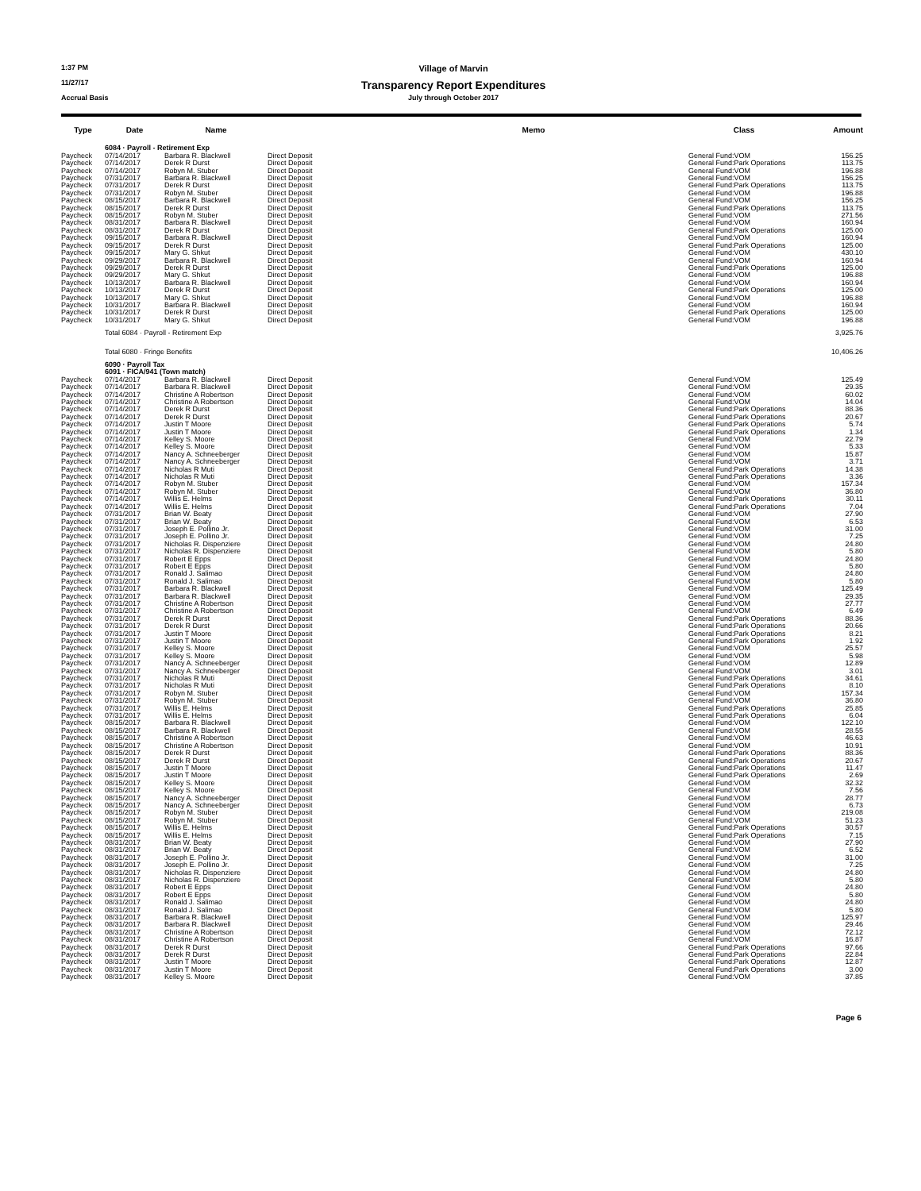1:37 PM
Village of Marvin
11/27/17
Transparency Report Expenditures
Accrual Basis
July through October 2017
| Type | Date | Name | | Memo | Class | Amount |
| --- | --- | --- | --- | --- | --- | --- |
| | 6084 · Payroll - Retirement Exp | | | | | |
| Paycheck | 07/14/2017 | Barbara R. Blackwell | Direct Deposit | | General Fund:VOM | 156.25 |
| Paycheck | 07/14/2017 | Derek R Durst | Direct Deposit | | General Fund:Park Operations | 113.75 |
| Paycheck | 07/14/2017 | Robyn M. Stuber | Direct Deposit | | General Fund:VOM | 196.88 |
| Paycheck | 07/31/2017 | Barbara R. Blackwell | Direct Deposit | | General Fund:VOM | 156.25 |
| Paycheck | 07/31/2017 | Derek R Durst | Direct Deposit | | General Fund:Park Operations | 113.75 |
| Paycheck | 07/31/2017 | Robyn M. Stuber | Direct Deposit | | General Fund:VOM | 196.88 |
| Paycheck | 08/15/2017 | Barbara R. Blackwell | Direct Deposit | | General Fund:VOM | 156.25 |
| Paycheck | 08/15/2017 | Derek R Durst | Direct Deposit | | General Fund:Park Operations | 113.75 |
| Paycheck | 08/15/2017 | Robyn M. Stuber | Direct Deposit | | General Fund:VOM | 271.56 |
| Paycheck | 08/31/2017 | Barbara R. Blackwell | Direct Deposit | | General Fund:VOM | 160.94 |
| Paycheck | 08/31/2017 | Derek R Durst | Direct Deposit | | General Fund:Park Operations | 125.00 |
| Paycheck | 09/15/2017 | Barbara R. Blackwell | Direct Deposit | | General Fund:VOM | 160.94 |
| Paycheck | 09/15/2017 | Derek R Durst | Direct Deposit | | General Fund:Park Operations | 125.00 |
| Paycheck | 09/15/2017 | Mary G. Shkut | Direct Deposit | | General Fund:VOM | 430.10 |
| Paycheck | 09/29/2017 | Barbara R. Blackwell | Direct Deposit | | General Fund:VOM | 160.94 |
| Paycheck | 09/29/2017 | Derek R Durst | Direct Deposit | | General Fund:Park Operations | 125.00 |
| Paycheck | 09/29/2017 | Mary G. Shkut | Direct Deposit | | General Fund:VOM | 196.88 |
| Paycheck | 10/13/2017 | Barbara R. Blackwell | Direct Deposit | | General Fund:VOM | 160.94 |
| Paycheck | 10/13/2017 | Derek R Durst | Direct Deposit | | General Fund:Park Operations | 125.00 |
| Paycheck | 10/13/2017 | Mary G. Shkut | Direct Deposit | | General Fund:VOM | 196.88 |
| Paycheck | 10/31/2017 | Barbara R. Blackwell | Direct Deposit | | General Fund:VOM | 160.94 |
| Paycheck | 10/31/2017 | Derek R Durst | Direct Deposit | | General Fund:Park Operations | 125.00 |
| Paycheck | 10/31/2017 | Mary G. Shkut | Direct Deposit | | General Fund:VOM | 196.88 |
| | Total 6084 · Payroll - Retirement Exp | | | | | 3,925.76 |
| | Total 6080 · Fringe Benefits | | | | | 10,406.26 |
| | 6090 · Payroll Tax | | | | | |
| | 6091 · FICA/941 (Town match) | | | | | |
| Paycheck | 07/14/2017 | Barbara R. Blackwell | Direct Deposit | | General Fund:VOM | 125.49 |
| Paycheck | 07/14/2017 | Barbara R. Blackwell | Direct Deposit | | General Fund:VOM | 29.35 |
| Paycheck | 07/14/2017 | Christine A Robertson | Direct Deposit | | General Fund:VOM | 60.02 |
| Paycheck | 07/14/2017 | Christine A Robertson | Direct Deposit | | General Fund:VOM | 14.04 |
| Paycheck | 07/14/2017 | Derek R Durst | Direct Deposit | | General Fund:Park Operations | 88.36 |
| Paycheck | 07/14/2017 | Derek R Durst | Direct Deposit | | General Fund:Park Operations | 20.67 |
| Paycheck | 07/14/2017 | Justin T Moore | Direct Deposit | | General Fund:Park Operations | 5.74 |
| Paycheck | 07/14/2017 | Justin T Moore | Direct Deposit | | General Fund:Park Operations | 1.34 |
| Paycheck | 07/14/2017 | Kelley S. Moore | Direct Deposit | | General Fund:VOM | 22.79 |
| Paycheck | 07/14/2017 | Kelley S. Moore | Direct Deposit | | General Fund:VOM | 5.33 |
| Paycheck | 07/14/2017 | Nancy A. Schneeberger | Direct Deposit | | General Fund:VOM | 15.87 |
| Paycheck | 07/14/2017 | Nancy A. Schneeberger | Direct Deposit | | General Fund:VOM | 3.71 |
| Paycheck | 07/14/2017 | Nicholas R Muti | Direct Deposit | | General Fund:Park Operations | 14.38 |
| Paycheck | 07/14/2017 | Nicholas R Muti | Direct Deposit | | General Fund:Park Operations | 3.36 |
| Paycheck | 07/14/2017 | Robyn M. Stuber | Direct Deposit | | General Fund:VOM | 157.34 |
| Paycheck | 07/14/2017 | Robyn M. Stuber | Direct Deposit | | General Fund:VOM | 36.80 |
| Paycheck | 07/14/2017 | Willis E. Helms | Direct Deposit | | General Fund:Park Operations | 30.11 |
| Paycheck | 07/14/2017 | Willis E. Helms | Direct Deposit | | General Fund:Park Operations | 7.04 |
| Paycheck | 07/31/2017 | Brian W. Beaty | Direct Deposit | | General Fund:VOM | 27.90 |
| Paycheck | 07/31/2017 | Brian W. Beaty | Direct Deposit | | General Fund:VOM | 6.53 |
| Paycheck | 07/31/2017 | Joseph E. Pollino Jr. | Direct Deposit | | General Fund:VOM | 31.00 |
| Paycheck | 07/31/2017 | Joseph E. Pollino Jr. | Direct Deposit | | General Fund:VOM | 7.25 |
| Paycheck | 07/31/2017 | Nicholas R. Dispenziere | Direct Deposit | | General Fund:VOM | 24.80 |
| Paycheck | 07/31/2017 | Nicholas R. Dispenziere | Direct Deposit | | General Fund:VOM | 5.80 |
| Paycheck | 07/31/2017 | Robert E Epps | Direct Deposit | | General Fund:VOM | 24.80 |
| Paycheck | 07/31/2017 | Robert E Epps | Direct Deposit | | General Fund:VOM | 5.80 |
| Paycheck | 07/31/2017 | Ronald J. Salimao | Direct Deposit | | General Fund:VOM | 24.80 |
| Paycheck | 07/31/2017 | Ronald J. Salimao | Direct Deposit | | General Fund:VOM | 5.80 |
| Paycheck | 07/31/2017 | Barbara R. Blackwell | Direct Deposit | | General Fund:VOM | 125.49 |
| Paycheck | 07/31/2017 | Barbara R. Blackwell | Direct Deposit | | General Fund:VOM | 29.35 |
| Paycheck | 07/31/2017 | Christine A Robertson | Direct Deposit | | General Fund:VOM | 27.77 |
| Paycheck | 07/31/2017 | Christine A Robertson | Direct Deposit | | General Fund:VOM | 6.49 |
| Paycheck | 07/31/2017 | Derek R Durst | Direct Deposit | | General Fund:Park Operations | 88.36 |
| Paycheck | 07/31/2017 | Derek R Durst | Direct Deposit | | General Fund:Park Operations | 20.66 |
| Paycheck | 07/31/2017 | Justin T Moore | Direct Deposit | | General Fund:Park Operations | 8.21 |
| Paycheck | 07/31/2017 | Justin T Moore | Direct Deposit | | General Fund:Park Operations | 1.92 |
| Paycheck | 07/31/2017 | Kelley S. Moore | Direct Deposit | | General Fund:VOM | 25.57 |
| Paycheck | 07/31/2017 | Kelley S. Moore | Direct Deposit | | General Fund:VOM | 5.98 |
| Paycheck | 07/31/2017 | Nancy A. Schneeberger | Direct Deposit | | General Fund:VOM | 12.89 |
| Paycheck | 07/31/2017 | Nancy A. Schneeberger | Direct Deposit | | General Fund:VOM | 3.01 |
| Paycheck | 07/31/2017 | Nicholas R Muti | Direct Deposit | | General Fund:Park Operations | 34.61 |
| Paycheck | 07/31/2017 | Nicholas R Muti | Direct Deposit | | General Fund:Park Operations | 8.10 |
| Paycheck | 07/31/2017 | Robyn M. Stuber | Direct Deposit | | General Fund:VOM | 157.34 |
| Paycheck | 07/31/2017 | Robyn M. Stuber | Direct Deposit | | General Fund:VOM | 36.80 |
| Paycheck | 07/31/2017 | Willis E. Helms | Direct Deposit | | General Fund:Park Operations | 25.85 |
| Paycheck | 07/31/2017 | Willis E. Helms | Direct Deposit | | General Fund:Park Operations | 6.04 |
| Paycheck | 08/15/2017 | Barbara R. Blackwell | Direct Deposit | | General Fund:VOM | 122.10 |
| Paycheck | 08/15/2017 | Barbara R. Blackwell | Direct Deposit | | General Fund:VOM | 28.55 |
| Paycheck | 08/15/2017 | Christine A Robertson | Direct Deposit | | General Fund:VOM | 46.63 |
| Paycheck | 08/15/2017 | Christine A Robertson | Direct Deposit | | General Fund:VOM | 10.91 |
| Paycheck | 08/15/2017 | Derek R Durst | Direct Deposit | | General Fund:Park Operations | 88.36 |
| Paycheck | 08/15/2017 | Derek R Durst | Direct Deposit | | General Fund:Park Operations | 20.67 |
| Paycheck | 08/15/2017 | Justin T Moore | Direct Deposit | | General Fund:Park Operations | 11.47 |
| Paycheck | 08/15/2017 | Justin T Moore | Direct Deposit | | General Fund:Park Operations | 2.69 |
| Paycheck | 08/15/2017 | Kelley S. Moore | Direct Deposit | | General Fund:VOM | 32.32 |
| Paycheck | 08/15/2017 | Kelley S. Moore | Direct Deposit | | General Fund:VOM | 7.56 |
| Paycheck | 08/15/2017 | Nancy A. Schneeberger | Direct Deposit | | General Fund:VOM | 28.77 |
| Paycheck | 08/15/2017 | Nancy A. Schneeberger | Direct Deposit | | General Fund:VOM | 6.73 |
| Paycheck | 08/15/2017 | Robyn M. Stuber | Direct Deposit | | General Fund:VOM | 219.08 |
| Paycheck | 08/15/2017 | Robyn M. Stuber | Direct Deposit | | General Fund:VOM | 51.23 |
| Paycheck | 08/15/2017 | Willis E. Helms | Direct Deposit | | General Fund:Park Operations | 30.57 |
| Paycheck | 08/15/2017 | Willis E. Helms | Direct Deposit | | General Fund:Park Operations | 7.15 |
| Paycheck | 08/31/2017 | Brian W. Beaty | Direct Deposit | | General Fund:VOM | 27.90 |
| Paycheck | 08/31/2017 | Brian W. Beaty | Direct Deposit | | General Fund:VOM | 6.52 |
| Paycheck | 08/31/2017 | Joseph E. Pollino Jr. | Direct Deposit | | General Fund:VOM | 31.00 |
| Paycheck | 08/31/2017 | Joseph E. Pollino Jr. | Direct Deposit | | General Fund:VOM | 7.25 |
| Paycheck | 08/31/2017 | Nicholas R. Dispenziere | Direct Deposit | | General Fund:VOM | 24.80 |
| Paycheck | 08/31/2017 | Nicholas R. Dispenziere | Direct Deposit | | General Fund:VOM | 5.80 |
| Paycheck | 08/31/2017 | Robert E Epps | Direct Deposit | | General Fund:VOM | 24.80 |
| Paycheck | 08/31/2017 | Robert E Epps | Direct Deposit | | General Fund:VOM | 5.80 |
| Paycheck | 08/31/2017 | Ronald J. Salimao | Direct Deposit | | General Fund:VOM | 24.80 |
| Paycheck | 08/31/2017 | Ronald J. Salimao | Direct Deposit | | General Fund:VOM | 5.80 |
| Paycheck | 08/31/2017 | Barbara R. Blackwell | Direct Deposit | | General Fund:VOM | 125.97 |
| Paycheck | 08/31/2017 | Barbara R. Blackwell | Direct Deposit | | General Fund:VOM | 29.46 |
| Paycheck | 08/31/2017 | Christine A Robertson | Direct Deposit | | General Fund:VOM | 72.12 |
| Paycheck | 08/31/2017 | Christine A Robertson | Direct Deposit | | General Fund:VOM | 16.87 |
| Paycheck | 08/31/2017 | Derek R Durst | Direct Deposit | | General Fund:Park Operations | 97.66 |
| Paycheck | 08/31/2017 | Derek R Durst | Direct Deposit | | General Fund:Park Operations | 22.84 |
| Paycheck | 08/31/2017 | Justin T Moore | Direct Deposit | | General Fund:Park Operations | 12.87 |
| Paycheck | 08/31/2017 | Justin T Moore | Direct Deposit | | General Fund:Park Operations | 3.00 |
| Paycheck | 08/31/2017 | Kelley S. Moore | Direct Deposit | | General Fund:VOM | 37.85 |
Page 6